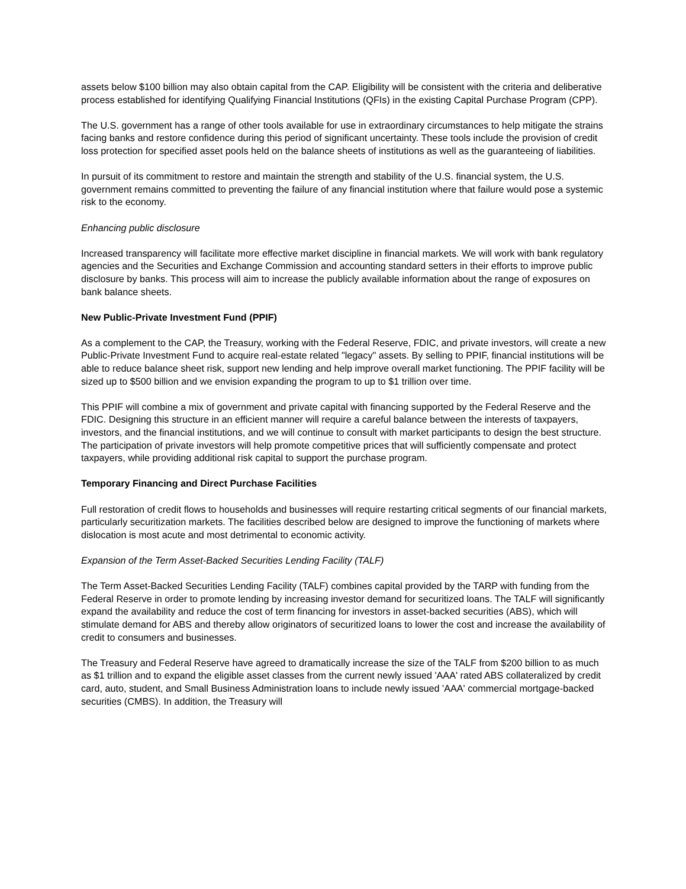assets below $100 billion may also obtain capital from the CAP. Eligibility will be consistent with the criteria and deliberative process established for identifying Qualifying Financial Institutions (QFIs) in the existing Capital Purchase Program (CPP).
The U.S. government has a range of other tools available for use in extraordinary circumstances to help mitigate the strains facing banks and restore confidence during this period of significant uncertainty. These tools include the provision of credit loss protection for specified asset pools held on the balance sheets of institutions as well as the guaranteeing of liabilities.
In pursuit of its commitment to restore and maintain the strength and stability of the U.S. financial system, the U.S. government remains committed to preventing the failure of any financial institution where that failure would pose a systemic risk to the economy.
Enhancing public disclosure
Increased transparency will facilitate more effective market discipline in financial markets. We will work with bank regulatory agencies and the Securities and Exchange Commission and accounting standard setters in their efforts to improve public disclosure by banks. This process will aim to increase the publicly available information about the range of exposures on bank balance sheets.
New Public-Private Investment Fund (PPIF)
As a complement to the CAP, the Treasury, working with the Federal Reserve, FDIC, and private investors, will create a new Public-Private Investment Fund to acquire real-estate related "legacy" assets. By selling to PPIF, financial institutions will be able to reduce balance sheet risk, support new lending and help improve overall market functioning. The PPIF facility will be sized up to $500 billion and we envision expanding the program to up to $1 trillion over time.
This PPIF will combine a mix of government and private capital with financing supported by the Federal Reserve and the FDIC. Designing this structure in an efficient manner will require a careful balance between the interests of taxpayers, investors, and the financial institutions, and we will continue to consult with market participants to design the best structure. The participation of private investors will help promote competitive prices that will sufficiently compensate and protect taxpayers, while providing additional risk capital to support the purchase program.
Temporary Financing and Direct Purchase Facilities
Full restoration of credit flows to households and businesses will require restarting critical segments of our financial markets, particularly securitization markets. The facilities described below are designed to improve the functioning of markets where dislocation is most acute and most detrimental to economic activity.
Expansion of the Term Asset-Backed Securities Lending Facility (TALF)
The Term Asset-Backed Securities Lending Facility (TALF) combines capital provided by the TARP with funding from the Federal Reserve in order to promote lending by increasing investor demand for securitized loans. The TALF will significantly expand the availability and reduce the cost of term financing for investors in asset-backed securities (ABS), which will stimulate demand for ABS and thereby allow originators of securitized loans to lower the cost and increase the availability of credit to consumers and businesses.
The Treasury and Federal Reserve have agreed to dramatically increase the size of the TALF from $200 billion to as much as $1 trillion and to expand the eligible asset classes from the current newly issued 'AAA' rated ABS collateralized by credit card, auto, student, and Small Business Administration loans to include newly issued 'AAA' commercial mortgage-backed securities (CMBS). In addition, the Treasury will